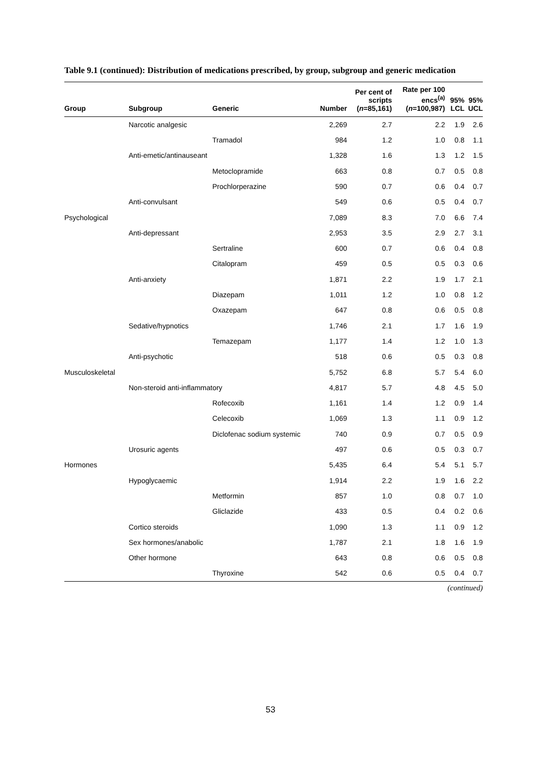Table 9.1 (continued): Distribution of medications prescribed, by group, subgroup and generic medication
| Group | Subgroup | Generic | Number | Per cent of scripts ( n =85,161) | Rate per 100 encs<sup>(a)</sup> ( n =100,987) | 95% LCL | 95% UCL |
| --- | --- | --- | --- | --- | --- | --- | --- |
| | Narcotic analgesic | | 2,269 | 2.7 | 2.2 | 1.9 | 2.6 |
| | | Tramadol | 984 | 1.2 | 1.0 | 0.8 | 1.1 |
| | Anti-emetic/antinauseant | | 1,328 | 1.6 | 1.3 | 1.2 | 1.5 |
| | | Metoclopramide | 663 | 0.8 | 0.7 | 0.5 | 0.8 |
| | | Prochlorperazine | 590 | 0.7 | 0.6 | 0.4 | 0.7 |
| | Anti-convulsant | | 549 | 0.6 | 0.5 | 0.4 | 0.7 |
| Psychological | | | 7,089 | 8.3 | 7.0 | 6.6 | 7.4 |
| | Anti-depressant | | 2,953 | 3.5 | 2.9 | 2.7 | 3.1 |
| | | Sertraline | 600 | 0.7 | 0.6 | 0.4 | 0.8 |
| | | Citalopram | 459 | 0.5 | 0.5 | 0.3 | 0.6 |
| | Anti-anxiety | | 1,871 | 2.2 | 1.9 | 1.7 | 2.1 |
| | | Diazepam | 1,011 | 1.2 | 1.0 | 0.8 | 1.2 |
| | | Oxazepam | 647 | 0.8 | 0.6 | 0.5 | 0.8 |
| | Sedative/hypnotics | | 1,746 | 2.1 | 1.7 | 1.6 | 1.9 |
| | | Temazepam | 1,177 | 1.4 | 1.2 | 1.0 | 1.3 |
| | Anti-psychotic | | 518 | 0.6 | 0.5 | 0.3 | 0.8 |
| Musculoskeletal | | | 5,752 | 6.8 | 5.7 | 5.4 | 6.0 |
| | Non-steroid anti-inflammatory | | 4,817 | 5.7 | 4.8 | 4.5 | 5.0 |
| | | Rofecoxib | 1,161 | 1.4 | 1.2 | 0.9 | 1.4 |
| | | Celecoxib | 1,069 | 1.3 | 1.1 | 0.9 | 1.2 |
| | | Diclofenac sodium systemic | 740 | 0.9 | 0.7 | 0.5 | 0.9 |
| | Urosuric agents | | 497 | 0.6 | 0.5 | 0.3 | 0.7 |
| Hormones | | | 5,435 | 6.4 | 5.4 | 5.1 | 5.7 |
| | Hypoglycaemic | | 1,914 | 2.2 | 1.9 | 1.6 | 2.2 |
| | | Metformin | 857 | 1.0 | 0.8 | 0.7 | 1.0 |
| | | Gliclazide | 433 | 0.5 | 0.4 | 0.2 | 0.6 |
| | Cortico steroids | | 1,090 | 1.3 | 1.1 | 0.9 | 1.2 |
| | Sex hormones/anabolic | | 1,787 | 2.1 | 1.8 | 1.6 | 1.9 |
| | Other hormone | | 643 | 0.8 | 0.6 | 0.5 | 0.8 |
| | | Thyroxine | 542 | 0.6 | 0.5 | 0.4 | 0.7 |
(continued)
53